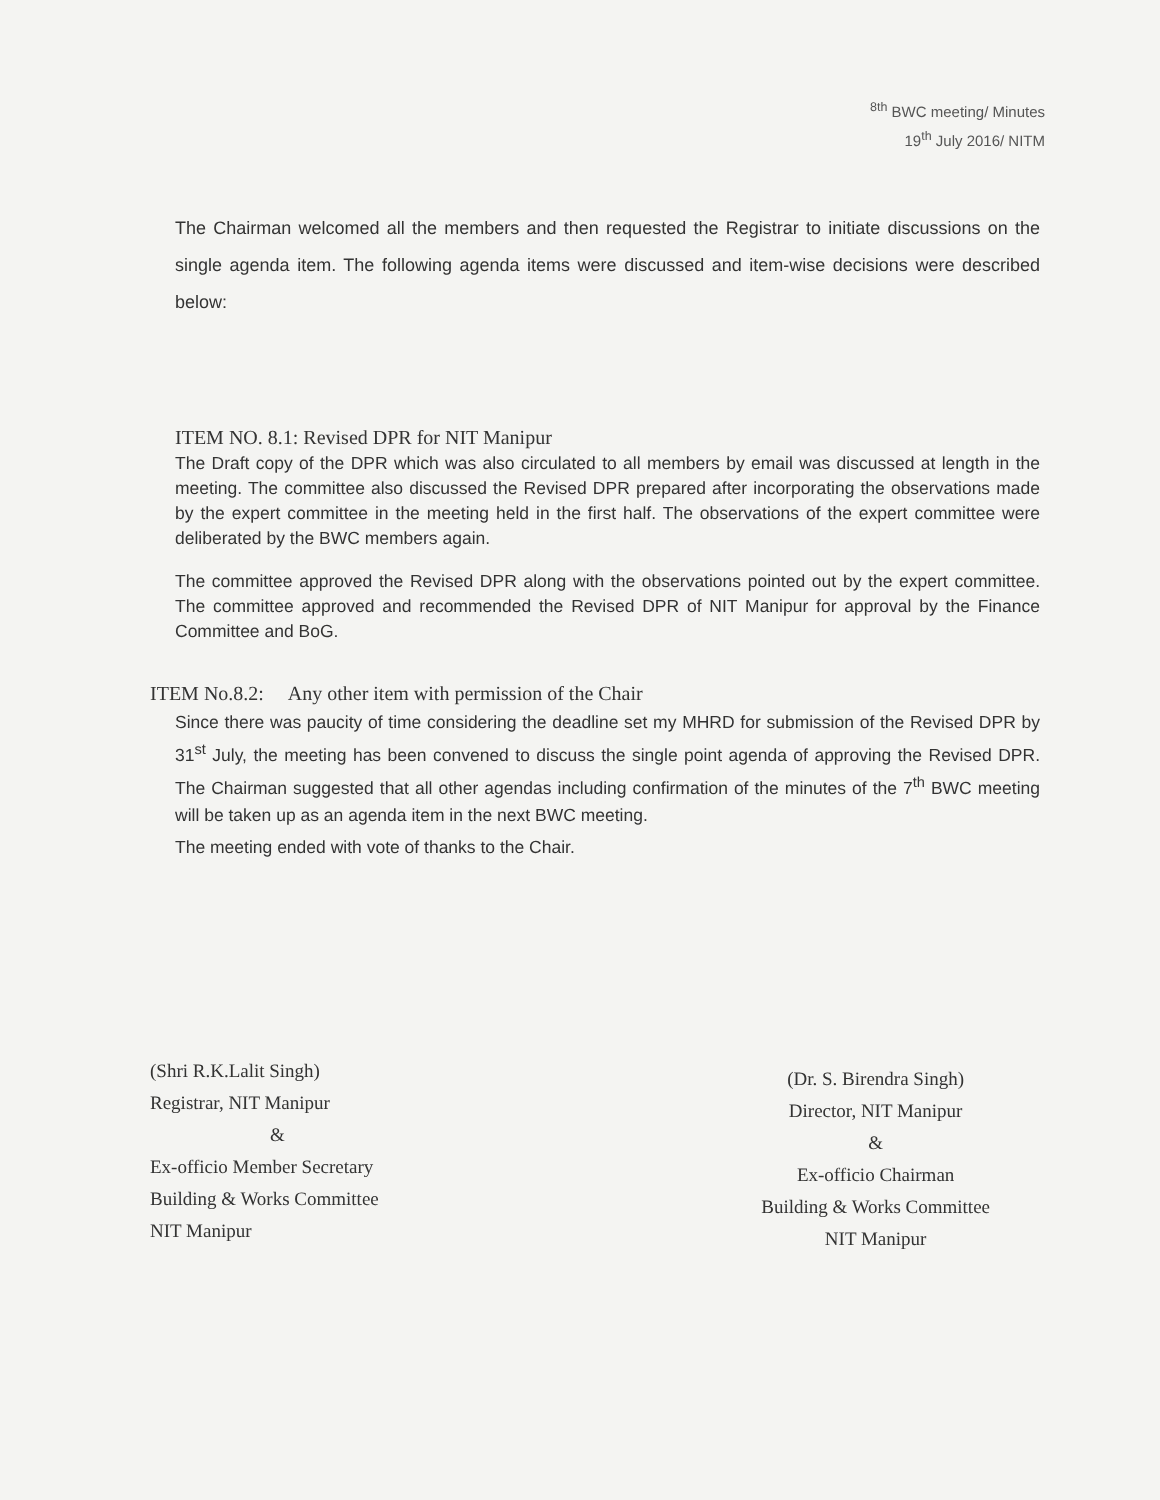<sup>8th</sup> BWC meeting/ Minutes
19<sup>th</sup> July 2016/ NITM
The Chairman welcomed all the members and then requested the Registrar to initiate discussions on the single agenda item. The following agenda items were discussed and item-wise decisions were described below:
ITEM NO. 8.1: Revised DPR for NIT Manipur
The Draft copy of the DPR which was also circulated to all members by email was discussed at length in the meeting. The committee also discussed the Revised DPR prepared after incorporating the observations made by the expert committee in the meeting held in the first half. The observations of the expert committee were deliberated by the BWC members again.
The committee approved the Revised DPR along with the observations pointed out by the expert committee. The committee approved and recommended the Revised DPR of NIT Manipur for approval by the Finance Committee and BoG.
ITEM No.8.2: Any other item with permission of the Chair
Since there was paucity of time considering the deadline set my MHRD for submission of the Revised DPR by 31<sup>st</sup> July, the meeting has been convened to discuss the single point agenda of approving the Revised DPR. The Chairman suggested that all other agendas including confirmation of the minutes of the 7<sup>th</sup> BWC meeting will be taken up as an agenda item in the next BWC meeting.
The meeting ended with vote of thanks to the Chair.
(Shri R.K.Lalit Singh)
Registrar, NIT Manipur
&
Ex-officio Member Secretary
Building & Works Committee
NIT Manipur
(Dr. S. Birendra Singh)
Director, NIT Manipur
&
Ex-officio Chairman
Building & Works Committee
NIT Manipur